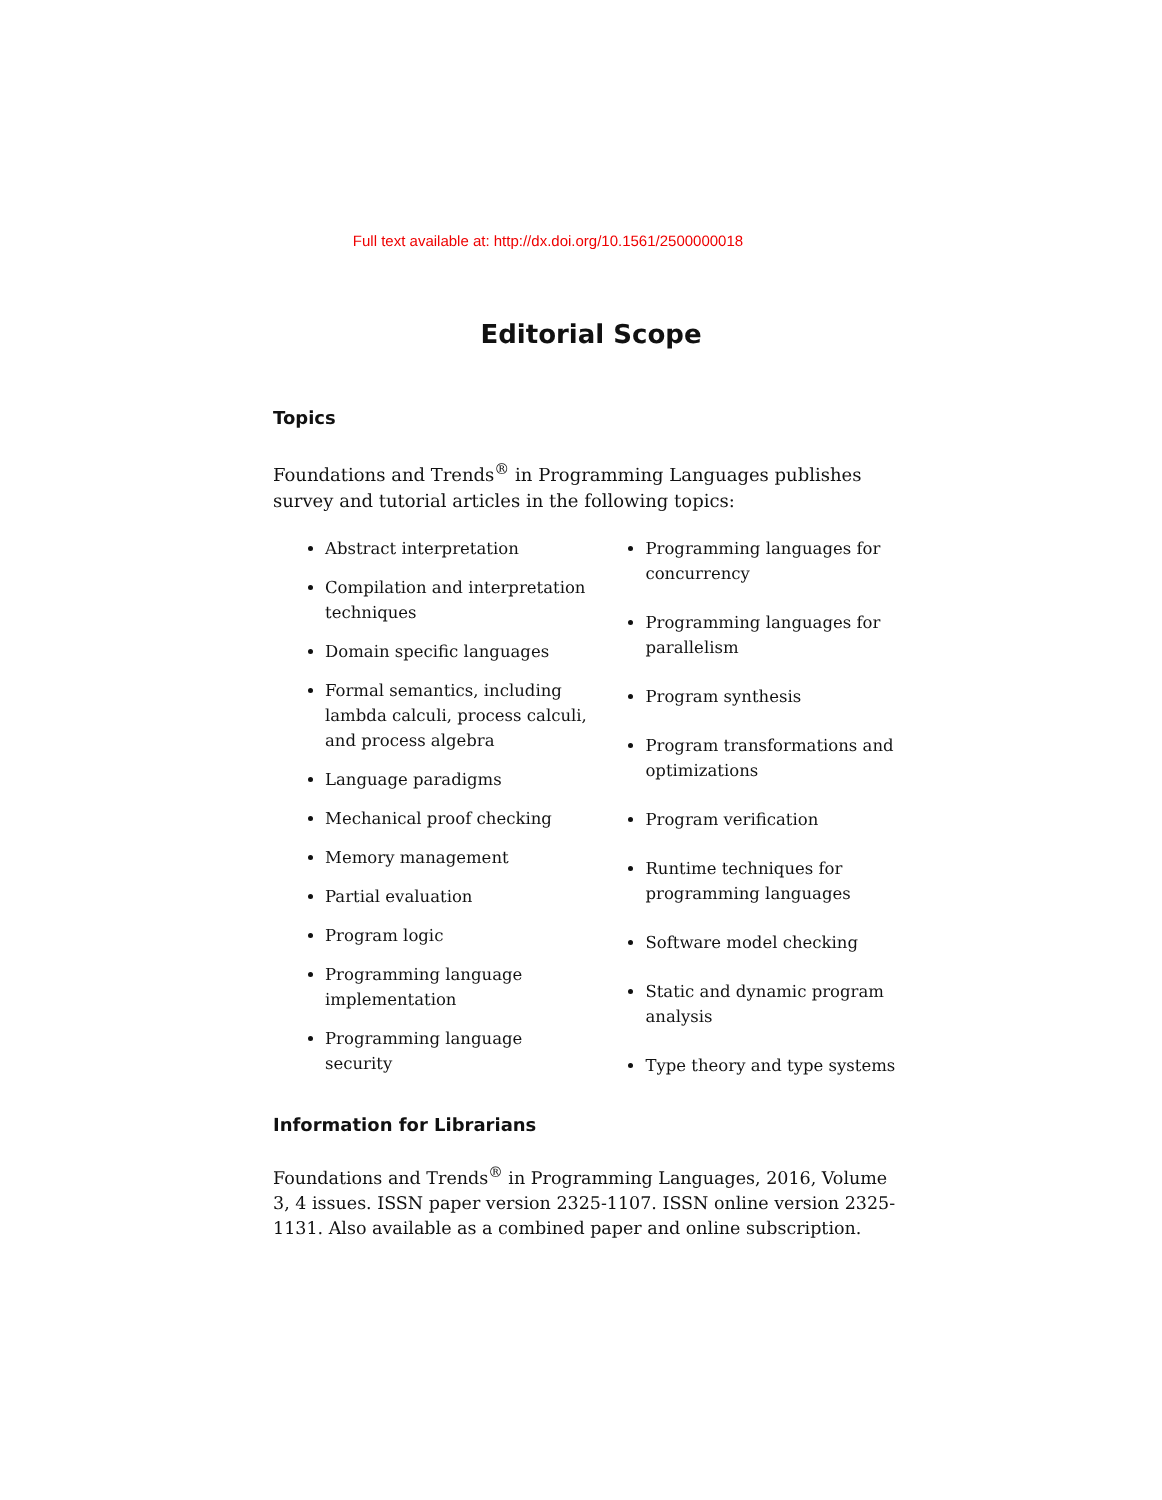Full text available at: http://dx.doi.org/10.1561/2500000018
Editorial Scope
Topics
Foundations and Trends<sup>®</sup> in Programming Languages publishes survey and tutorial articles in the following topics:
Abstract interpretation
Compilation and interpretation techniques
Domain specific languages
Formal semantics, including lambda calculi, process calculi, and process algebra
Language paradigms
Mechanical proof checking
Memory management
Partial evaluation
Program logic
Programming language implementation
Programming language security
Programming languages for concurrency
Programming languages for parallelism
Program synthesis
Program transformations and optimizations
Program verification
Runtime techniques for programming languages
Software model checking
Static and dynamic program analysis
Type theory and type systems
Information for Librarians
Foundations and Trends<sup>®</sup> in Programming Languages, 2016, Volume 3, 4 issues. ISSN paper version 2325-1107. ISSN online version 2325-1131. Also available as a combined paper and online subscription.